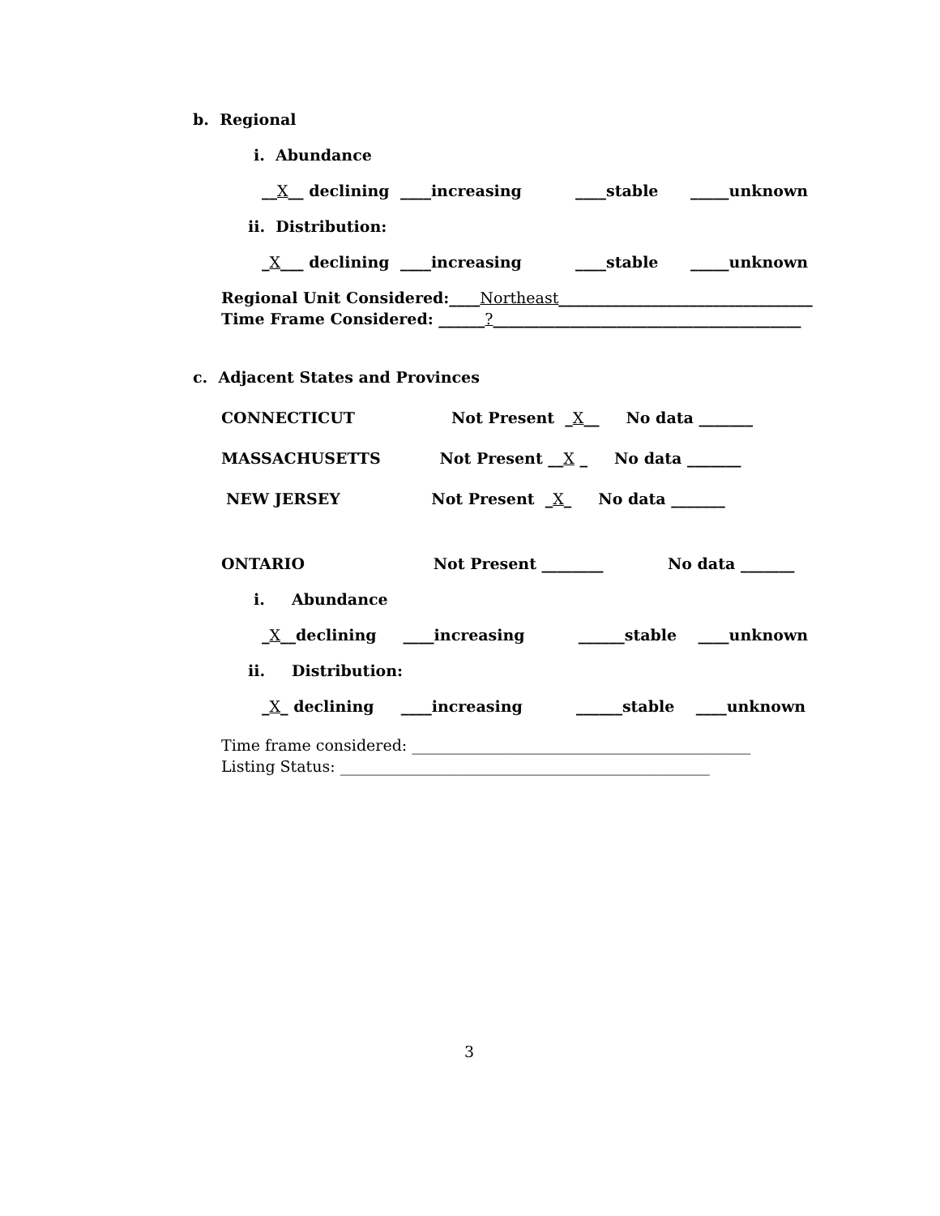b. Regional
i. Abundance
__X__ declining ____increasing ____stable _____unknown
ii. Distribution:
_X___ declining ____increasing ____stable _____unknown
Regional Unit Considered:____Northeast_________________________________
Time Frame Considered: ______?________________________________________
c. Adjacent States and Provinces
CONNECTICUT Not Present _X__ No data _______
MASSACHUSETTS Not Present __X _ No data _______
NEW JERSEY Not Present _X_ No data _______
ONTARIO Not Present ________ No data _______
i. Abundance
_X__declining ____increasing ______stable ____unknown
ii. Distribution:
_X_ declining ____increasing ______stable ____unknown
Time frame considered: ____________________________________________
Listing Status: ________________________________________________
3